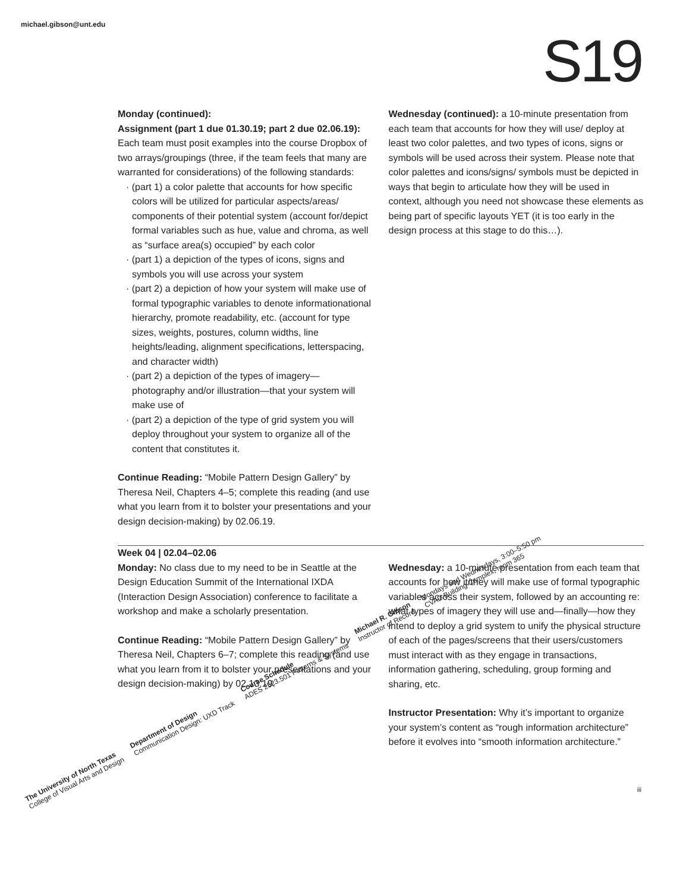michael.gibson@unt.edu
S19
Monday (continued):
Assignment (part 1 due 01.30.19; part 2 due 02.06.19):
Each team must posit examples into the course Dropbox of two arrays/groupings (three, if the team feels that many are warranted for considerations) of the following standards:
· (part 1) a color palette that accounts for how specific colors will be utilized for particular aspects/areas/ components of their potential system (account for/depict formal variables such as hue, value and chroma, as well as “surface area(s) occupied” by each color
· (part 1) a depiction of the types of icons, signs and symbols you will use across your system
· (part 2) a depiction of how your system will make use of formal typographic variables to denote informationational hierarchy, promote readability, etc. (account for type sizes, weights, postures, column widths, line heights/leading, alignment specifications, letterspacing, and character width)
· (part 2) a depiction of the types of imagery— photography and/or illustration—that your system will make use of
· (part 2) a depiction of the type of grid system you will deploy throughout your system to organize all of the content that constitutes it.
Continue Reading: “Mobile Pattern Design Gallery” by Theresa Neil, Chapters 4–5; complete this reading (and use what you learn from it to bolster your presentations and your design decision-making) by 02.06.19.
Wednesday (continued): a 10-minute presentation from each team that accounts for how they will use/ deploy at least two color palettes, and two types of icons, signs or symbols will be used across their system. Please note that color palettes and icons/signs/ symbols must be depicted in ways that begin to articulate how they will be used in context, although you need not showcase these elements as being part of specific layouts YET (it is too early in the design process at this stage to do this…).
Week 04 | 02.04–02.06
Monday: No class due to my need to be in Seattle at the Design Education Summit of the International IXDA (Interaction Design Association) conference to facilitate a workshop and make a scholarly presentation.
Continue Reading: “Mobile Pattern Design Gallery” by Theresa Neil, Chapters 6–7; complete this reading (and use what you learn from it to bolster your presentations and your design decision-making) by 02.13.19.
Wednesday: a 10-minute presentation from each team that accounts for how it/they will make use of formal typographic variables across their system, followed by an accounting re: what types of imagery they will use and—finally—how they intend to deploy a grid system to unify the physical structure of each of the pages/screens that their users/customers must interact with as they engage in transactions, information gathering, scheduling, group forming and sharing, etc.
Instructor Presentation: Why it’s important to organize your system’s content as “rough information architecture” before it evolves into “smooth information architecture.”
iii
The University of North Texas
College of Visual Arts and Design
Department of Design
Communication Design: UXD Track
Course Schedule
ADES 2523.501 Patterns & Systems
Michael R. Gibson
Instructor of Record
Mondays and Wednesdays, 3:00–5:50 pm
CVAD Building Complex, room 365